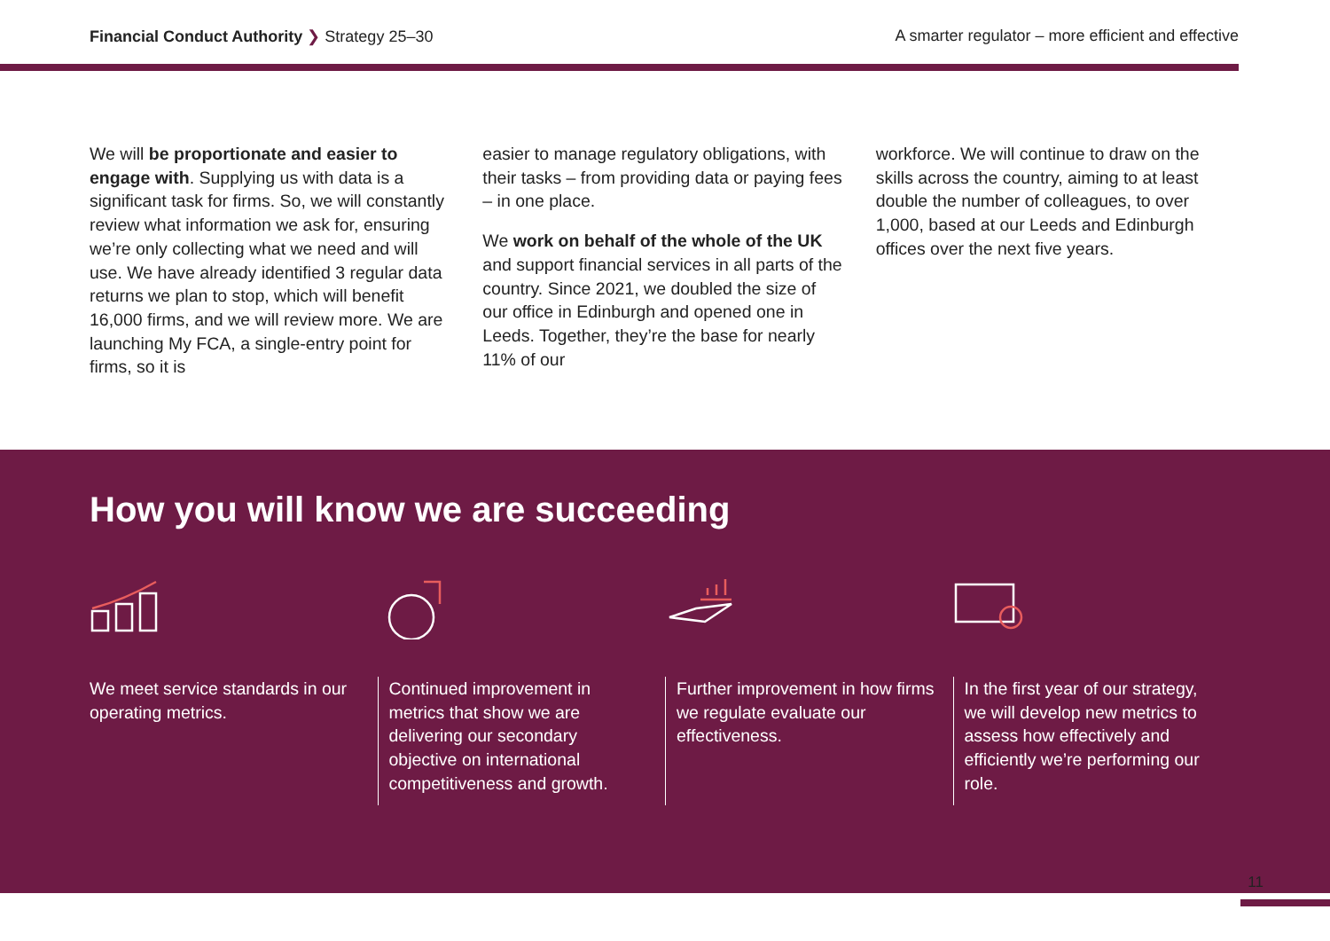Financial Conduct Authority ❯ Strategy 25–30
A smarter regulator – more efficient and effective
We will be proportionate and easier to engage with. Supplying us with data is a significant task for firms. So, we will constantly review what information we ask for, ensuring we’re only collecting what we need and will use. We have already identified 3 regular data returns we plan to stop, which will benefit 16,000 firms, and we will review more. We are launching My FCA, a single-entry point for firms, so it is
easier to manage regulatory obligations, with their tasks – from providing data or paying fees – in one place.
We work on behalf of the whole of the UK and support financial services in all parts of the country. Since 2021, we doubled the size of our office in Edinburgh and opened one in Leeds. Together, they’re the base for nearly 11% of our
workforce. We will continue to draw on the skills across the country, aiming to at least double the number of colleagues, to over 1,000, based at our Leeds and Edinburgh offices over the next five years.
How you will know we are succeeding
We meet service standards in our operating metrics.
Continued improvement in metrics that show we are delivering our secondary objective on international competitiveness and growth.
Further improvement in how firms we regulate evaluate our effectiveness.
In the first year of our strategy, we will develop new metrics to assess how effectively and efficiently we’re performing our role.
11